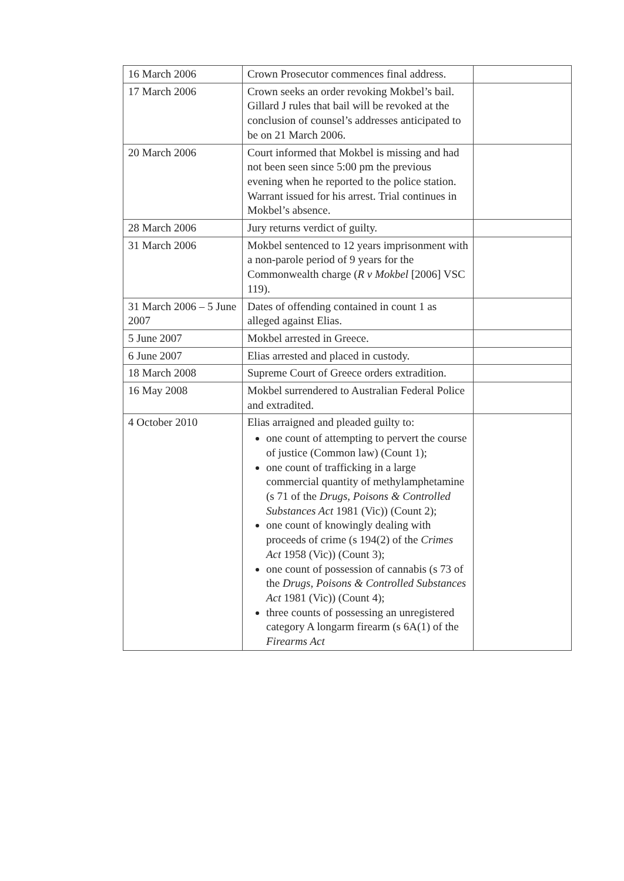| 16 March 2006 | Crown Prosecutor commences final address. | |
| 17 March 2006 | Crown seeks an order revoking Mokbel’s bail. Gillard J rules that bail will be revoked at the conclusion of counsel’s addresses anticipated to be on 21 March 2006. | |
| 20 March 2006 | Court informed that Mokbel is missing and had not been seen since 5:00 pm the previous evening when he reported to the police station. Warrant issued for his arrest. Trial continues in Mokbel’s absence. | |
| 28 March 2006 | Jury returns verdict of guilty. | |
| 31 March 2006 | Mokbel sentenced to 12 years imprisonment with a non-parole period of 9 years for the Commonwealth charge ( R v Mokbel [2006] VSC 119). | |
| 31 March 2006 – 5 June 2007 | Dates of offending contained in count 1 as alleged against Elias. | |
| 5 June 2007 | Mokbel arrested in Greece. | |
| 6 June 2007 | Elias arrested and placed in custody. | |
| 18 March 2008 | Supreme Court of Greece orders extradition. | |
| 16 May 2008 | Mokbel surrendered to Australian Federal Police and extradited. | |
| 4 October 2010 | Elias arraigned and pleaded guilty to: one count of attempting to pervert the course of justice (Common law) (Count 1); one count of trafficking in a large commercial quantity of methylamphetamine (s 71 of the Drugs, Poisons & Controlled Substances Act 1981 (Vic)) (Count 2); one count of knowingly dealing with proceeds of crime (s 194(2) of the Crimes Act 1958 (Vic)) (Count 3); one count of possession of cannabis (s 73 of the Drugs, Poisons & Controlled Substances Act 1981 (Vic)) (Count 4); three counts of possessing an unregistered category A longarm firearm (s 6A(1) of the Firearms Act | |